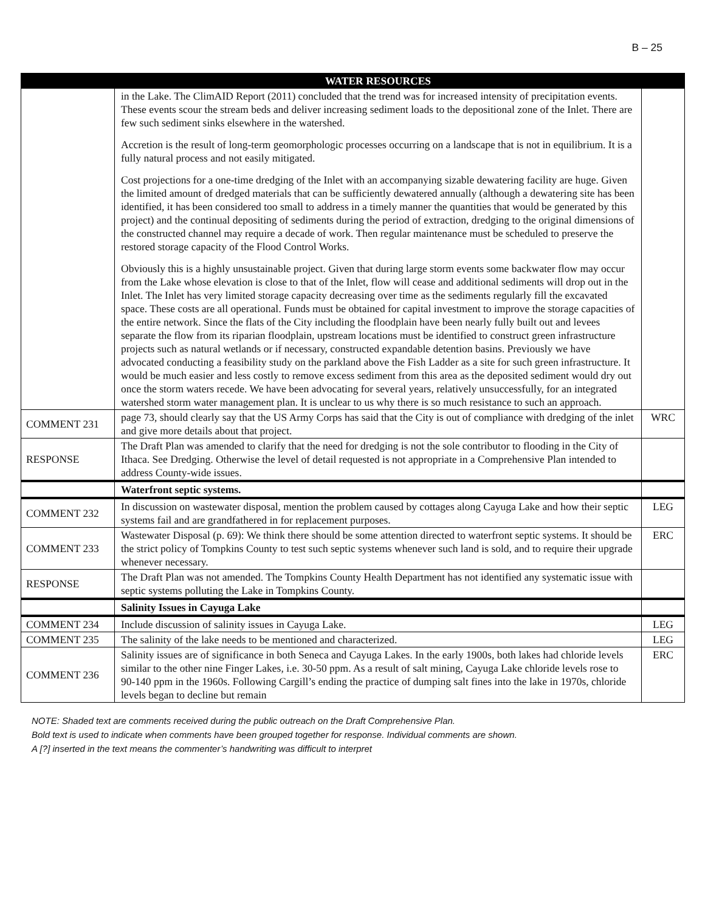B – 25
| | WATER RESOURCES | |
| --- | --- | --- |
| | in the Lake. The ClimAID Report (2011) concluded that the trend was for increased intensity of precipitation events. These events scour the stream beds and deliver increasing sediment loads to the depositional zone of the Inlet. There are few such sediment sinks elsewhere in the watershed. Accretion is the result of long-term geomorphologic processes occurring on a landscape that is not in equilibrium. It is a fully natural process and not easily mitigated. Cost projections for a one-time dredging of the Inlet with an accompanying sizable dewatering facility are huge. Given the limited amount of dredged materials that can be sufficiently dewatered annually (although a dewatering site has been identified, it has been considered too small to address in a timely manner the quantities that would be generated by this project) and the continual depositing of sediments during the period of extraction, dredging to the original dimensions of the constructed channel may require a decade of work. Then regular maintenance must be scheduled to preserve the restored storage capacity of the Flood Control Works. Obviously this is a highly unsustainable project. Given that during large storm events some backwater flow may occur from the Lake whose elevation is close to that of the Inlet, flow will cease and additional sediments will drop out in the Inlet. The Inlet has very limited storage capacity decreasing over time as the sediments regularly fill the excavated space. These costs are all operational. Funds must be obtained for capital investment to improve the storage capacities of the entire network. Since the flats of the City including the floodplain have been nearly fully built out and levees separate the flow from its riparian floodplain, upstream locations must be identified to construct green infrastructure projects such as natural wetlands or if necessary, constructed expandable detention basins. Previously we have advocated conducting a feasibility study on the parkland above the Fish Ladder as a site for such green infrastructure. It would be much easier and less costly to remove excess sediment from this area as the deposited sediment would dry out once the storm waters recede. We have been advocating for several years, relatively unsuccessfully, for an integrated watershed storm water management plan. It is unclear to us why there is so much resistance to such an approach. | |
| COMMENT 231 | page 73, should clearly say that the US Army Corps has said that the City is out of compliance with dredging of the inlet and give more details about that project. | WRC |
| RESPONSE | The Draft Plan was amended to clarify that the need for dredging is not the sole contributor to flooding in the City of Ithaca. See Dredging. Otherwise the level of detail requested is not appropriate in a Comprehensive Plan intended to address County-wide issues. | |
| | Waterfront septic systems. | |
| COMMENT 232 | In discussion on wastewater disposal, mention the problem caused by cottages along Cayuga Lake and how their septic systems fail and are grandfathered in for replacement purposes. | LEG |
| COMMENT 233 | Wastewater Disposal (p. 69): We think there should be some attention directed to waterfront septic systems. It should be the strict policy of Tompkins County to test such septic systems whenever such land is sold, and to require their upgrade whenever necessary. | ERC |
| RESPONSE | The Draft Plan was not amended. The Tompkins County Health Department has not identified any systematic issue with septic systems polluting the Lake in Tompkins County. | |
| | Salinity Issues in Cayuga Lake | |
| COMMENT 234 | Include discussion of salinity issues in Cayuga Lake. | LEG |
| COMMENT 235 | The salinity of the lake needs to be mentioned and characterized. | LEG |
| COMMENT 236 | Salinity issues are of significance in both Seneca and Cayuga Lakes. In the early 1900s, both lakes had chloride levels similar to the other nine Finger Lakes, i.e. 30-50 ppm. As a result of salt mining, Cayuga Lake chloride levels rose to 90-140 ppm in the 1960s. Following Cargill’s ending the practice of dumping salt fines into the lake in 1970s, chloride levels began to decline but remain | ERC |
NOTE: Shaded text are comments received during the public outreach on the Draft Comprehensive Plan.
Bold text is used to indicate when comments have been grouped together for response. Individual comments are shown.
A [?] inserted in the text means the commenter’s handwriting was difficult to interpret